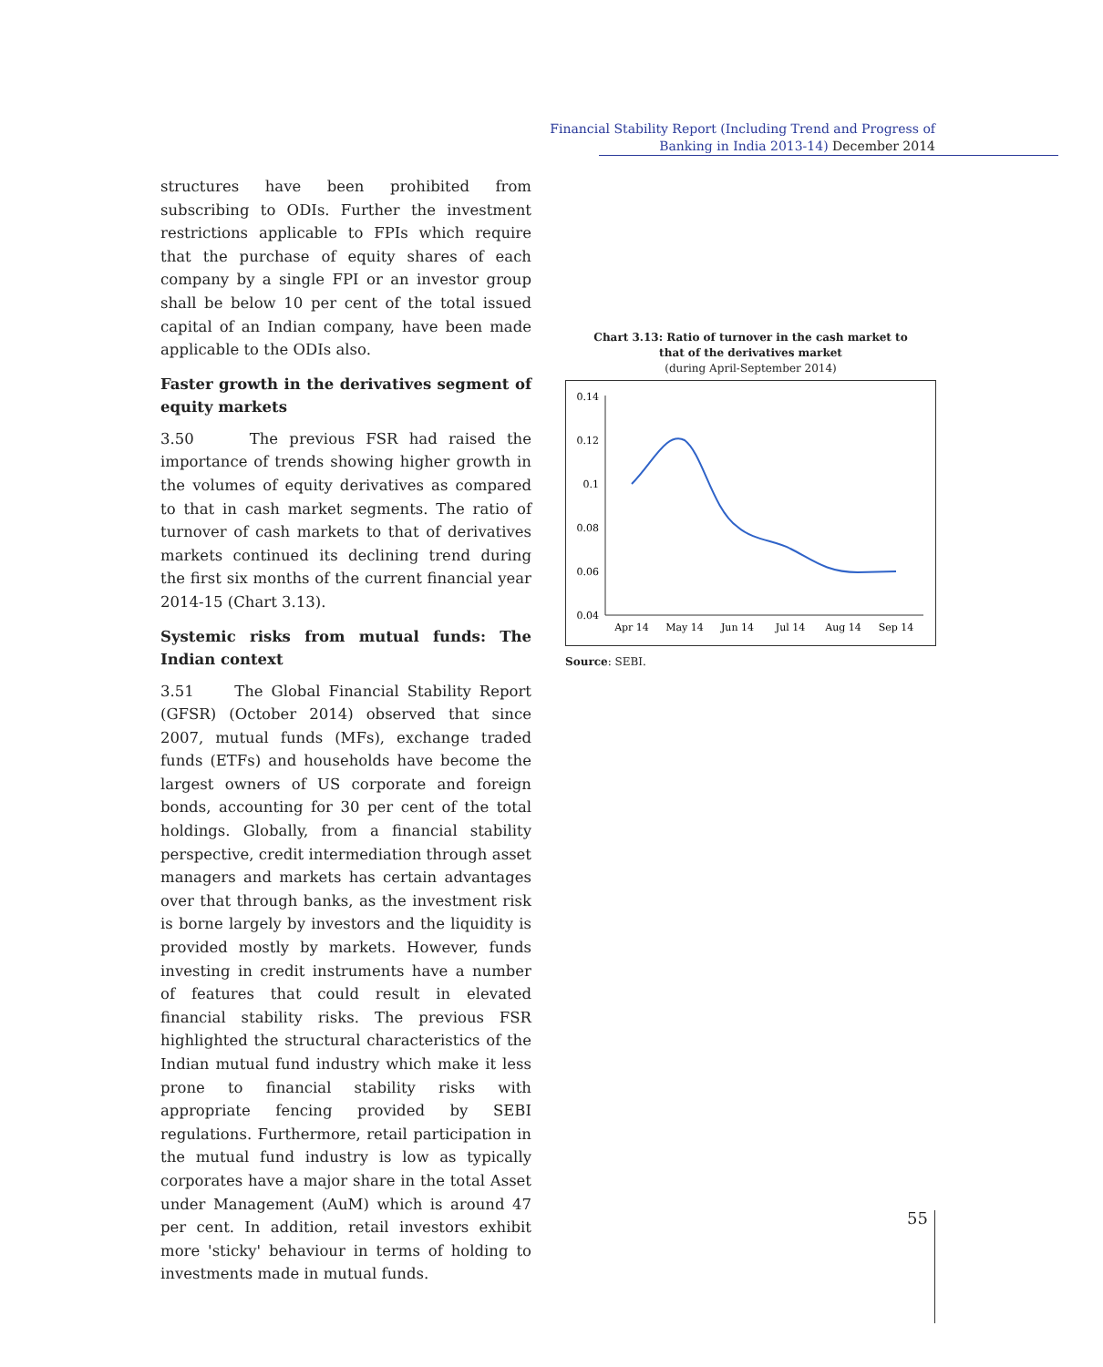Financial Stability Report (Including Trend and Progress of
Banking in India 2013-14) December 2014
structures have been prohibited from subscribing to ODIs. Further the investment restrictions applicable to FPIs which require that the purchase of equity shares of each company by a single FPI or an investor group shall be below 10 per cent of the total issued capital of an Indian company, have been made applicable to the ODIs also.
Faster growth in the derivatives segment of equity markets
3.50 The previous FSR had raised the importance of trends showing higher growth in the volumes of equity derivatives as compared to that in cash market segments. The ratio of turnover of cash markets to that of derivatives markets continued its declining trend during the first six months of the current financial year 2014-15 (Chart 3.13).
Systemic risks from mutual funds: The Indian context
3.51 The Global Financial Stability Report (GFSR) (October 2014) observed that since 2007, mutual funds (MFs), exchange traded funds (ETFs) and households have become the largest owners of US corporate and foreign bonds, accounting for 30 per cent of the total holdings. Globally, from a financial stability perspective, credit intermediation through asset managers and markets has certain advantages over that through banks, as the investment risk is borne largely by investors and the liquidity is provided mostly by markets. However, funds investing in credit instruments have a number of features that could result in elevated financial stability risks. The previous FSR highlighted the structural characteristics of the Indian mutual fund industry which make it less prone to financial stability risks with appropriate fencing provided by SEBI regulations. Furthermore, retail participation in the mutual fund industry is low as typically corporates have a major share in the total Asset under Management (AuM) which is around 47 per cent. In addition, retail investors exhibit more 'sticky' behaviour in terms of holding to investments made in mutual funds.
Chart 3.13: Ratio of turnover in the cash market to
that of the derivatives market
(during April-September 2014)
0.14
0.12
0.1
0.08
0.06
0.04
Apr 14
May 14
Jun 14
Jul 14
Aug 14
Sep 14
Source: SEBI.
55